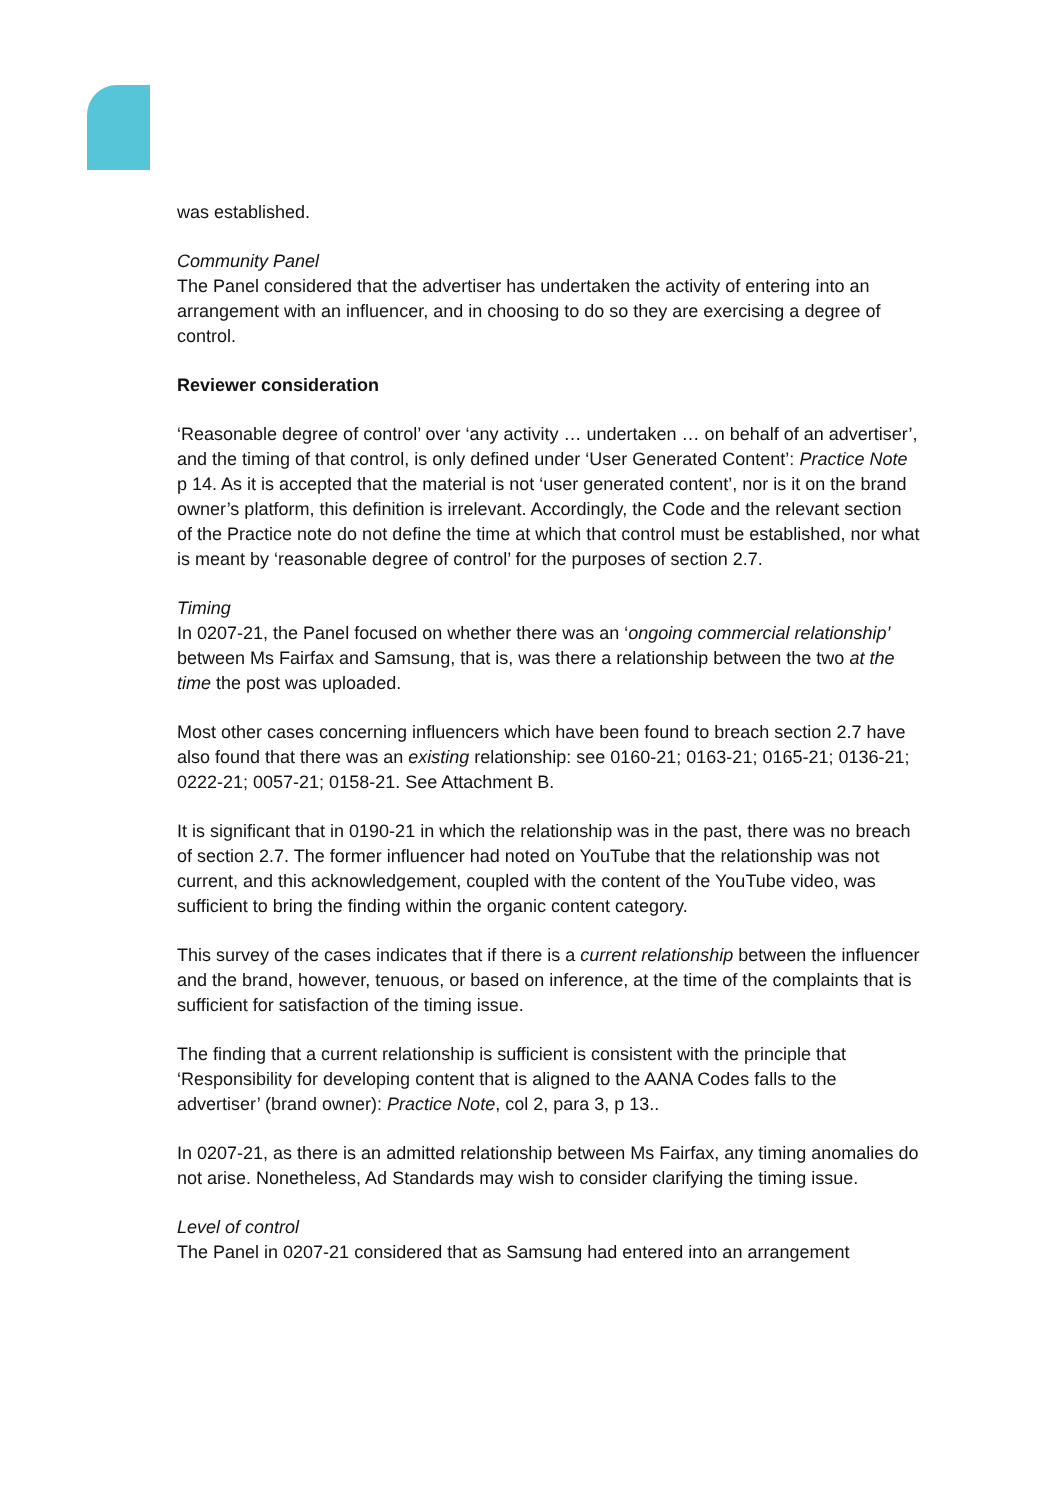was established.
Community Panel
The Panel considered that the advertiser has undertaken the activity of entering into an arrangement with an influencer, and in choosing to do so they are exercising a degree of control.
Reviewer consideration
‘Reasonable degree of control’ over ‘any activity … undertaken … on behalf of an advertiser’, and the timing of that control, is only defined under ‘User Generated Content’: Practice Note p 14. As it is accepted that the material is not ‘user generated content’, nor is it on the brand owner’s platform, this definition is irrelevant. Accordingly, the Code and the relevant section of the Practice note do not define the time at which that control must be established, nor what is meant by ‘reasonable degree of control’ for the purposes of section 2.7.
Timing
In 0207-21, the Panel focused on whether there was an ‘ongoing commercial relationship’ between Ms Fairfax and Samsung, that is, was there a relationship between the two at the time the post was uploaded.
Most other cases concerning influencers which have been found to breach section 2.7 have also found that there was an existing relationship: see 0160-21; 0163-21; 0165-21; 0136-21; 0222-21; 0057-21; 0158-21. See Attachment B.
It is significant that in 0190-21 in which the relationship was in the past, there was no breach of section 2.7. The former influencer had noted on YouTube that the relationship was not current, and this acknowledgement, coupled with the content of the YouTube video, was sufficient to bring the finding within the organic content category.
This survey of the cases indicates that if there is a current relationship between the influencer and the brand, however, tenuous, or based on inference, at the time of the complaints that is sufficient for satisfaction of the timing issue.
The finding that a current relationship is sufficient is consistent with the principle that ‘Responsibility for developing content that is aligned to the AANA Codes falls to the advertiser’ (brand owner): Practice Note, col 2, para 3, p 13..
In 0207-21, as there is an admitted relationship between Ms Fairfax, any timing anomalies do not arise. Nonetheless, Ad Standards may wish to consider clarifying the timing issue.
Level of control
The Panel in 0207-21 considered that as Samsung had entered into an arrangement